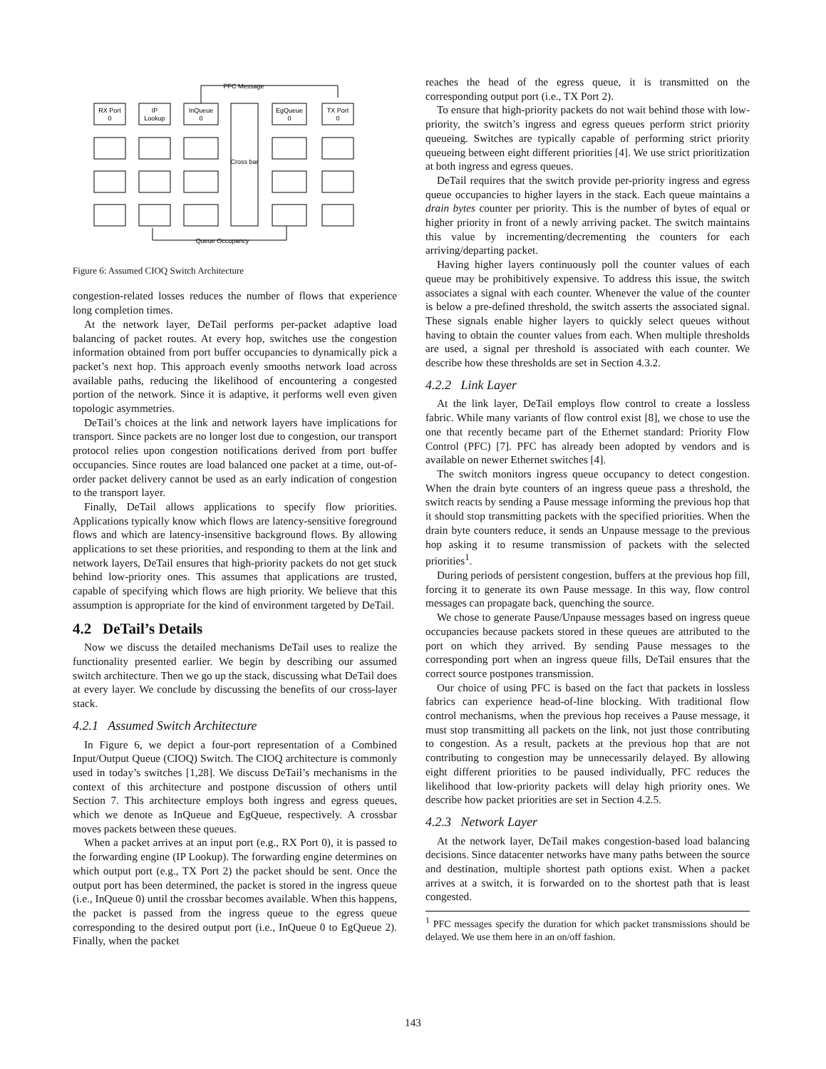PFC Message
Queue Occupancy
RX Port
0
IP
Lookup
InQueue
0
EgQueue
0
TX Port
0
Cross bar
Figure 6: Assumed CIOQ Switch Architecture
congestion-related losses reduces the number of flows that experience long completion times.
At the network layer, DeTail performs per-packet adaptive load balancing of packet routes. At every hop, switches use the congestion information obtained from port buffer occupancies to dynamically pick a packet’s next hop. This approach evenly smooths network load across available paths, reducing the likelihood of encountering a congested portion of the network. Since it is adaptive, it performs well even given topologic asymmetries.
DeTail’s choices at the link and network layers have implications for transport. Since packets are no longer lost due to congestion, our transport protocol relies upon congestion notifications derived from port buffer occupancies. Since routes are load balanced one packet at a time, out-of-order packet delivery cannot be used as an early indication of congestion to the transport layer.
Finally, DeTail allows applications to specify flow priorities. Applications typically know which flows are latency-sensitive foreground flows and which are latency-insensitive background flows. By allowing applications to set these priorities, and responding to them at the link and network layers, DeTail ensures that high-priority packets do not get stuck behind low-priority ones. This assumes that applications are trusted, capable of specifying which flows are high priority. We believe that this assumption is appropriate for the kind of environment targeted by DeTail.
4.2 DeTail’s Details
Now we discuss the detailed mechanisms DeTail uses to realize the functionality presented earlier. We begin by describing our assumed switch architecture. Then we go up the stack, discussing what DeTail does at every layer. We conclude by discussing the benefits of our cross-layer stack.
4.2.1 Assumed Switch Architecture
In Figure 6, we depict a four-port representation of a Combined Input/Output Queue (CIOQ) Switch. The CIOQ architecture is commonly used in today’s switches [1,28]. We discuss DeTail’s mechanisms in the context of this architecture and postpone discussion of others until Section 7. This architecture employs both ingress and egress queues, which we denote as InQueue and EgQueue, respectively. A crossbar moves packets between these queues.
When a packet arrives at an input port (e.g., RX Port 0), it is passed to the forwarding engine (IP Lookup). The forwarding engine determines on which output port (e.g., TX Port 2) the packet should be sent. Once the output port has been determined, the packet is stored in the ingress queue (i.e., InQueue 0) until the crossbar becomes available. When this happens, the packet is passed from the ingress queue to the egress queue corresponding to the desired output port (i.e., InQueue 0 to EgQueue 2). Finally, when the packet
reaches the head of the egress queue, it is transmitted on the corresponding output port (i.e., TX Port 2).
To ensure that high-priority packets do not wait behind those with low-priority, the switch’s ingress and egress queues perform strict priority queueing. Switches are typically capable of performing strict priority queueing between eight different priorities [4]. We use strict prioritization at both ingress and egress queues.
DeTail requires that the switch provide per-priority ingress and egress queue occupancies to higher layers in the stack. Each queue maintains a drain bytes counter per priority. This is the number of bytes of equal or higher priority in front of a newly arriving packet. The switch maintains this value by incrementing/decrementing the counters for each arriving/departing packet.
Having higher layers continuously poll the counter values of each queue may be prohibitively expensive. To address this issue, the switch associates a signal with each counter. Whenever the value of the counter is below a pre-defined threshold, the switch asserts the associated signal. These signals enable higher layers to quickly select queues without having to obtain the counter values from each. When multiple thresholds are used, a signal per threshold is associated with each counter. We describe how these thresholds are set in Section 4.3.2.
4.2.2 Link Layer
At the link layer, DeTail employs flow control to create a lossless fabric. While many variants of flow control exist [8], we chose to use the one that recently became part of the Ethernet standard: Priority Flow Control (PFC) [7]. PFC has already been adopted by vendors and is available on newer Ethernet switches [4].
The switch monitors ingress queue occupancy to detect congestion. When the drain byte counters of an ingress queue pass a threshold, the switch reacts by sending a Pause message informing the previous hop that it should stop transmitting packets with the specified priorities. When the drain byte counters reduce, it sends an Unpause message to the previous hop asking it to resume transmission of packets with the selected priorities<sup>1</sup>.
During periods of persistent congestion, buffers at the previous hop fill, forcing it to generate its own Pause message. In this way, flow control messages can propagate back, quenching the source.
We chose to generate Pause/Unpause messages based on ingress queue occupancies because packets stored in these queues are attributed to the port on which they arrived. By sending Pause messages to the corresponding port when an ingress queue fills, DeTail ensures that the correct source postpones transmission.
Our choice of using PFC is based on the fact that packets in lossless fabrics can experience head-of-line blocking. With traditional flow control mechanisms, when the previous hop receives a Pause message, it must stop transmitting all packets on the link, not just those contributing to congestion. As a result, packets at the previous hop that are not contributing to congestion may be unnecessarily delayed. By allowing eight different priorities to be paused individually, PFC reduces the likelihood that low-priority packets will delay high priority ones. We describe how packet priorities are set in Section 4.2.5.
4.2.3 Network Layer
At the network layer, DeTail makes congestion-based load balancing decisions. Since datacenter networks have many paths between the source and destination, multiple shortest path options exist. When a packet arrives at a switch, it is forwarded on to the shortest path that is least congested.
<sup>1</sup> PFC messages specify the duration for which packet transmissions should be delayed. We use them here in an on/off fashion.
143